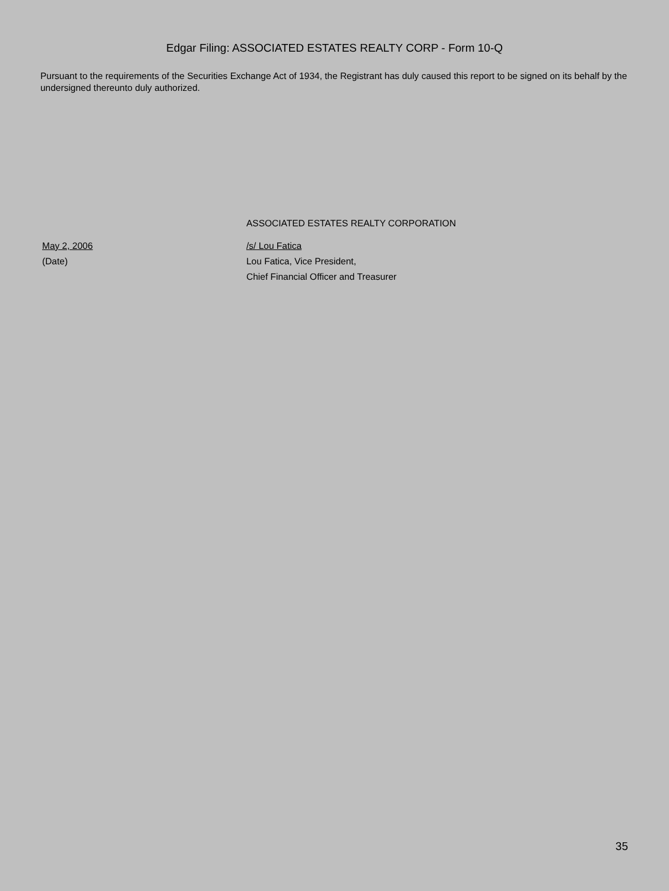Edgar Filing: ASSOCIATED ESTATES REALTY CORP - Form 10-Q
Pursuant to the requirements of the Securities Exchange Act of 1934, the Registrant has duly caused this report to be signed on its behalf by the undersigned thereunto duly authorized.
ASSOCIATED ESTATES REALTY CORPORATION
May 2, 2006 /s/ Lou Fatica
(Date) Lou Fatica, Vice President,
Chief Financial Officer and Treasurer
35